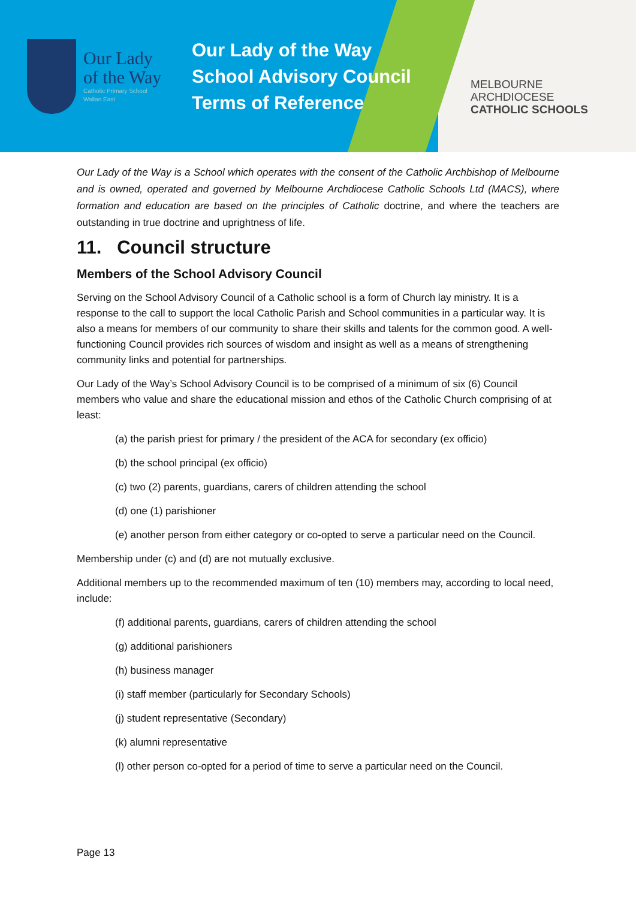Our Lady
of the Way
Catholic Primary School
Wallan East
Our Lady of the Way
School Advisory Council
Terms of Reference
MELBOURNE
ARCHDIOCESE
CATHOLIC SCHOOLS
Our Lady of the Way is a School which operates with the consent of the Catholic Archbishop of Melbourne and is owned, operated and governed by Melbourne Archdiocese Catholic Schools Ltd (MACS), where formation and education are based on the principles of Catholic doctrine, and where the teachers are outstanding in true doctrine and uprightness of life.
11. Council structure
Members of the School Advisory Council
Serving on the School Advisory Council of a Catholic school is a form of Church lay ministry. It is a response to the call to support the local Catholic Parish and School communities in a particular way. It is also a means for members of our community to share their skills and talents for the common good. A well-functioning Council provides rich sources of wisdom and insight as well as a means of strengthening community links and potential for partnerships.
Our Lady of the Way’s School Advisory Council is to be comprised of a minimum of six (6) Council members who value and share the educational mission and ethos of the Catholic Church comprising of at least:
(a) the parish priest for primary / the president of the ACA for secondary (ex officio)
(b) the school principal (ex officio)
(c) two (2) parents, guardians, carers of children attending the school
(d) one (1) parishioner
(e) another person from either category or co-opted to serve a particular need on the Council.
Membership under (c) and (d) are not mutually exclusive.
Additional members up to the recommended maximum of ten (10) members may, according to local need, include:
(f) additional parents, guardians, carers of children attending the school
(g) additional parishioners
(h) business manager
(i) staff member (particularly for Secondary Schools)
(j) student representative (Secondary)
(k) alumni representative
(l) other person co-opted for a period of time to serve a particular need on the Council.
Page 13